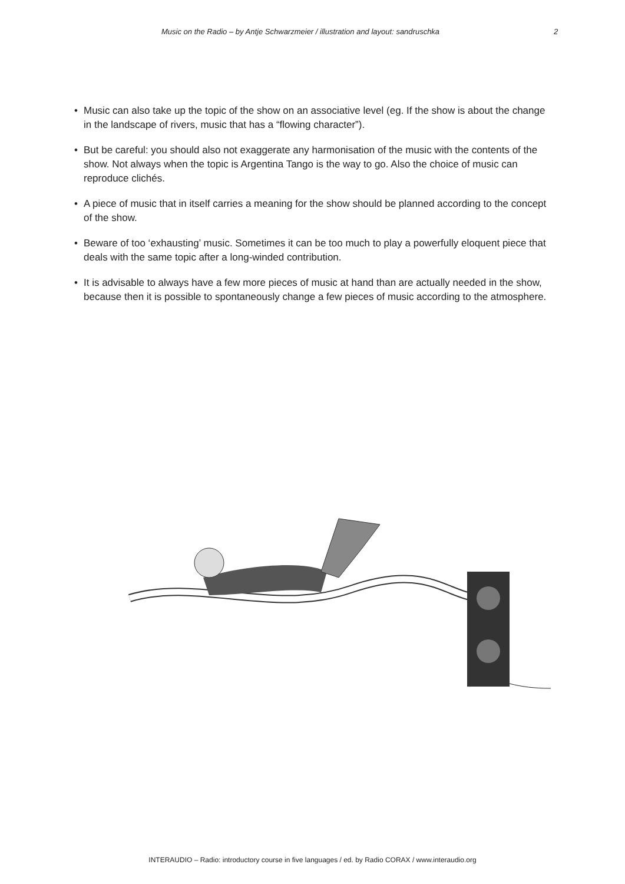Music on the Radio – by Antje Schwarzmeier / illustration and layout: sandruschka 2
• Music can also take up the topic of the show on an associative level (eg. If the show is about the change in the landscape of rivers, music that has a “flowing character”).
• But be careful: you should also not exaggerate any harmonisation of the music with the contents of the show. Not always when the topic is Argentina Tango is the way to go. Also the choice of music can reproduce clichés.
• A piece of music that in itself carries a meaning for the show should be planned according to the concept of the show.
• Beware of too ‘exhausting’ music. Sometimes it can be too much to play a powerfully eloquent piece that deals with the same topic after a long-winded contribution.
• It is advisable to always have a few more pieces of music at hand than are actually needed in the show, because then it is possible to spontaneously change a few pieces of music according to the atmosphere.
INTERAUDIO – Radio: introductory course in five languages / ed. by Radio CORAX / www.interaudio.org